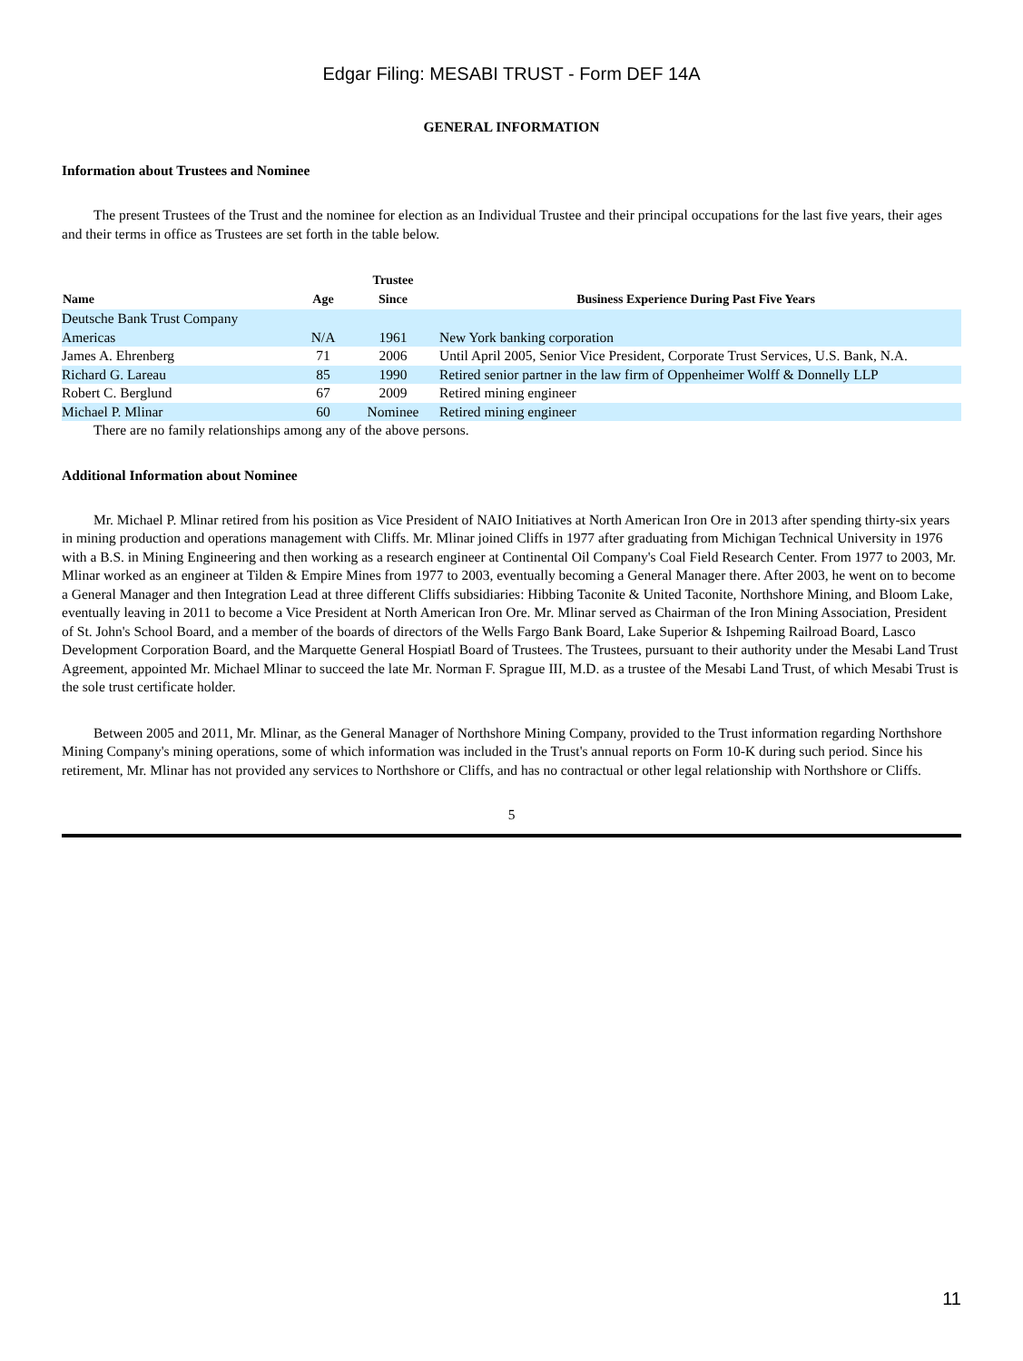Edgar Filing: MESABI TRUST - Form DEF 14A
GENERAL INFORMATION
Information about Trustees and Nominee
The present Trustees of the Trust and the nominee for election as an Individual Trustee and their principal occupations for the last five years, their ages and their terms in office as Trustees are set forth in the table below.
| Name | Age | Trustee Since | Business Experience During Past Five Years |
| --- | --- | --- | --- |
| Deutsche Bank Trust Company Americas | N/A | 1961 | New York banking corporation |
| James A. Ehrenberg | 71 | 2006 | Until April 2005, Senior Vice President, Corporate Trust Services, U.S. Bank, N.A. |
| Richard G. Lareau | 85 | 1990 | Retired senior partner in the law firm of Oppenheimer Wolff & Donnelly LLP |
| Robert C. Berglund | 67 | 2009 | Retired mining engineer |
| Michael P. Mlinar | 60 | Nominee | Retired mining engineer |
There are no family relationships among any of the above persons.
Additional Information about Nominee
Mr. Michael P. Mlinar retired from his position as Vice President of NAIO Initiatives at North American Iron Ore in 2013 after spending thirty-six years in mining production and operations management with Cliffs. Mr. Mlinar joined Cliffs in 1977 after graduating from Michigan Technical University in 1976 with a B.S. in Mining Engineering and then working as a research engineer at Continental Oil Company's Coal Field Research Center. From 1977 to 2003, Mr. Mlinar worked as an engineer at Tilden & Empire Mines from 1977 to 2003, eventually becoming a General Manager there. After 2003, he went on to become a General Manager and then Integration Lead at three different Cliffs subsidiaries: Hibbing Taconite & United Taconite, Northshore Mining, and Bloom Lake, eventually leaving in 2011 to become a Vice President at North American Iron Ore. Mr. Mlinar served as Chairman of the Iron Mining Association, President of St. John's School Board, and a member of the boards of directors of the Wells Fargo Bank Board, Lake Superior & Ishpeming Railroad Board, Lasco Development Corporation Board, and the Marquette General Hospiatl Board of Trustees. The Trustees, pursuant to their authority under the Mesabi Land Trust Agreement, appointed Mr. Michael Mlinar to succeed the late Mr. Norman F. Sprague III, M.D. as a trustee of the Mesabi Land Trust, of which Mesabi Trust is the sole trust certificate holder.
Between 2005 and 2011, Mr. Mlinar, as the General Manager of Northshore Mining Company, provided to the Trust information regarding Northshore Mining Company's mining operations, some of which information was included in the Trust's annual reports on Form 10-K during such period. Since his retirement, Mr. Mlinar has not provided any services to Northshore or Cliffs, and has no contractual or other legal relationship with Northshore or Cliffs.
5
11